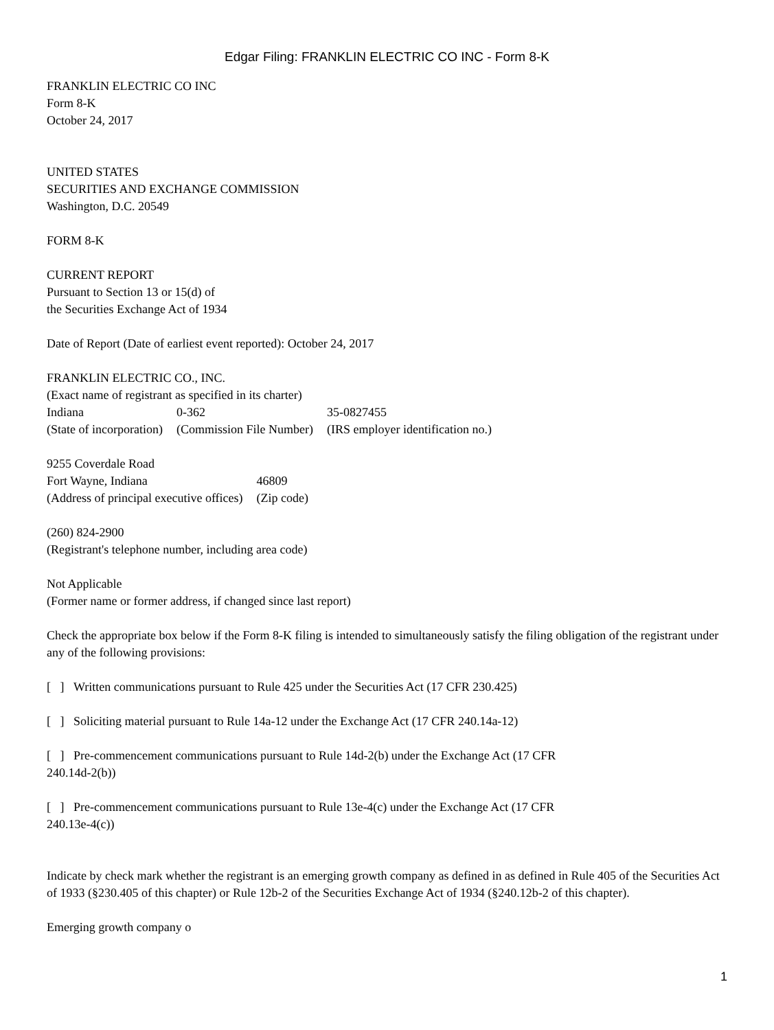Edgar Filing: FRANKLIN ELECTRIC CO INC - Form 8-K
FRANKLIN ELECTRIC CO INC
Form 8-K
October 24, 2017
UNITED STATES
SECURITIES AND EXCHANGE COMMISSION
Washington, D.C. 20549
FORM 8-K
CURRENT REPORT
Pursuant to Section 13 or 15(d) of
the Securities Exchange Act of 1934
Date of Report (Date of earliest event reported): October 24, 2017
FRANKLIN ELECTRIC CO., INC.
(Exact name of registrant as specified in its charter)
| Indiana | 0-362 | 35-0827455 |
| (State of incorporation) | (Commission File Number) | (IRS employer identification no.) |
9255 Coverdale Road
| Fort Wayne, Indiana | 46809 |
| (Address of principal executive offices) | (Zip code) |
(260) 824-2900
(Registrant's telephone number, including area code)
Not Applicable
(Former name or former address, if changed since last report)
Check the appropriate box below if the Form 8-K filing is intended to simultaneously satisfy the filing obligation of the registrant under any of the following provisions:
[ ] Written communications pursuant to Rule 425 under the Securities Act (17 CFR 230.425)
[ ] Soliciting material pursuant to Rule 14a-12 under the Exchange Act (17 CFR 240.14a-12)
[ ] Pre-commencement communications pursuant to Rule 14d-2(b) under the Exchange Act (17 CFR
240.14d-2(b))
[ ] Pre-commencement communications pursuant to Rule 13e-4(c) under the Exchange Act (17 CFR
240.13e-4(c))
Indicate by check mark whether the registrant is an emerging growth company as defined in as defined in Rule 405 of the Securities Act of 1933 (§230.405 of this chapter) or Rule 12b-2 of the Securities Exchange Act of 1934 (§240.12b-2 of this chapter).
Emerging growth company o
1